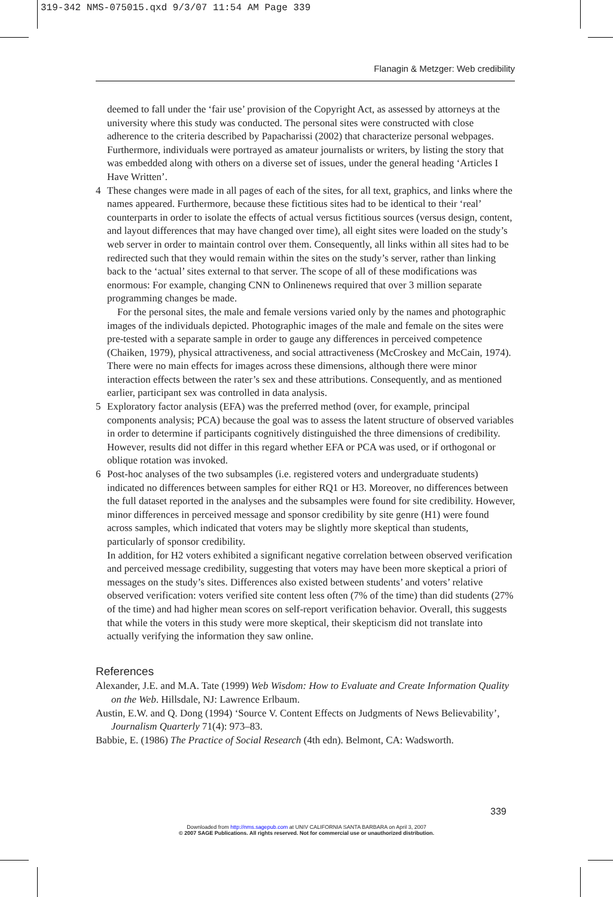319-342 NMS-075015.qxd 9/3/07 11:54 AM Page 339
Flanagin & Metzger: Web credibility
deemed to fall under the ‘fair use’ provision of the Copyright Act, as assessed by attorneys at the university where this study was conducted. The personal sites were constructed with close adherence to the criteria described by Papacharissi (2002) that characterize personal webpages. Furthermore, individuals were portrayed as amateur journalists or writers, by listing the story that was embedded along with others on a diverse set of issues, under the general heading ‘Articles I Have Written’.
4 These changes were made in all pages of each of the sites, for all text, graphics, and links where the names appeared. Furthermore, because these fictitious sites had to be identical to their ‘real’ counterparts in order to isolate the effects of actual versus fictitious sources (versus design, content, and layout differences that may have changed over time), all eight sites were loaded on the study’s web server in order to maintain control over them. Consequently, all links within all sites had to be redirected such that they would remain within the sites on the study’s server, rather than linking back to the ‘actual’ sites external to that server. The scope of all of these modifications was enormous: For example, changing CNN to Onlinenews required that over 3 million separate programming changes be made.
For the personal sites, the male and female versions varied only by the names and photographic images of the individuals depicted. Photographic images of the male and female on the sites were pre-tested with a separate sample in order to gauge any differences in perceived competence (Chaiken, 1979), physical attractiveness, and social attractiveness (McCroskey and McCain, 1974). There were no main effects for images across these dimensions, although there were minor interaction effects between the rater’s sex and these attributions. Consequently, and as mentioned earlier, participant sex was controlled in data analysis.
5 Exploratory factor analysis (EFA) was the preferred method (over, for example, principal components analysis; PCA) because the goal was to assess the latent structure of observed variables in order to determine if participants cognitively distinguished the three dimensions of credibility. However, results did not differ in this regard whether EFA or PCA was used, or if orthogonal or oblique rotation was invoked.
6 Post-hoc analyses of the two subsamples (i.e. registered voters and undergraduate students) indicated no differences between samples for either RQ1 or H3. Moreover, no differences between the full dataset reported in the analyses and the subsamples were found for site credibility. However, minor differences in perceived message and sponsor credibility by site genre (H1) were found across samples, which indicated that voters may be slightly more skeptical than students, particularly of sponsor credibility.
In addition, for H2 voters exhibited a significant negative correlation between observed verification and perceived message credibility, suggesting that voters may have been more skeptical a priori of messages on the study’s sites. Differences also existed between students’ and voters’ relative observed verification: voters verified site content less often (7% of the time) than did students (27% of the time) and had higher mean scores on self-report verification behavior. Overall, this suggests that while the voters in this study were more skeptical, their skepticism did not translate into actually verifying the information they saw online.
References
Alexander, J.E. and M.A. Tate (1999) Web Wisdom: How to Evaluate and Create Information Quality on the Web. Hillsdale, NJ: Lawrence Erlbaum.
Austin, E.W. and Q. Dong (1994) ‘Source V. Content Effects on Judgments of News Believability’, Journalism Quarterly 71(4): 973–83.
Babbie, E. (1986) The Practice of Social Research (4th edn). Belmont, CA: Wadsworth.
339
Downloaded from http://nms.sagepub.com at UNIV CALIFORNIA SANTA BARBARA on April 3, 2007
© 2007 SAGE Publications. All rights reserved. Not for commercial use or unauthorized distribution.